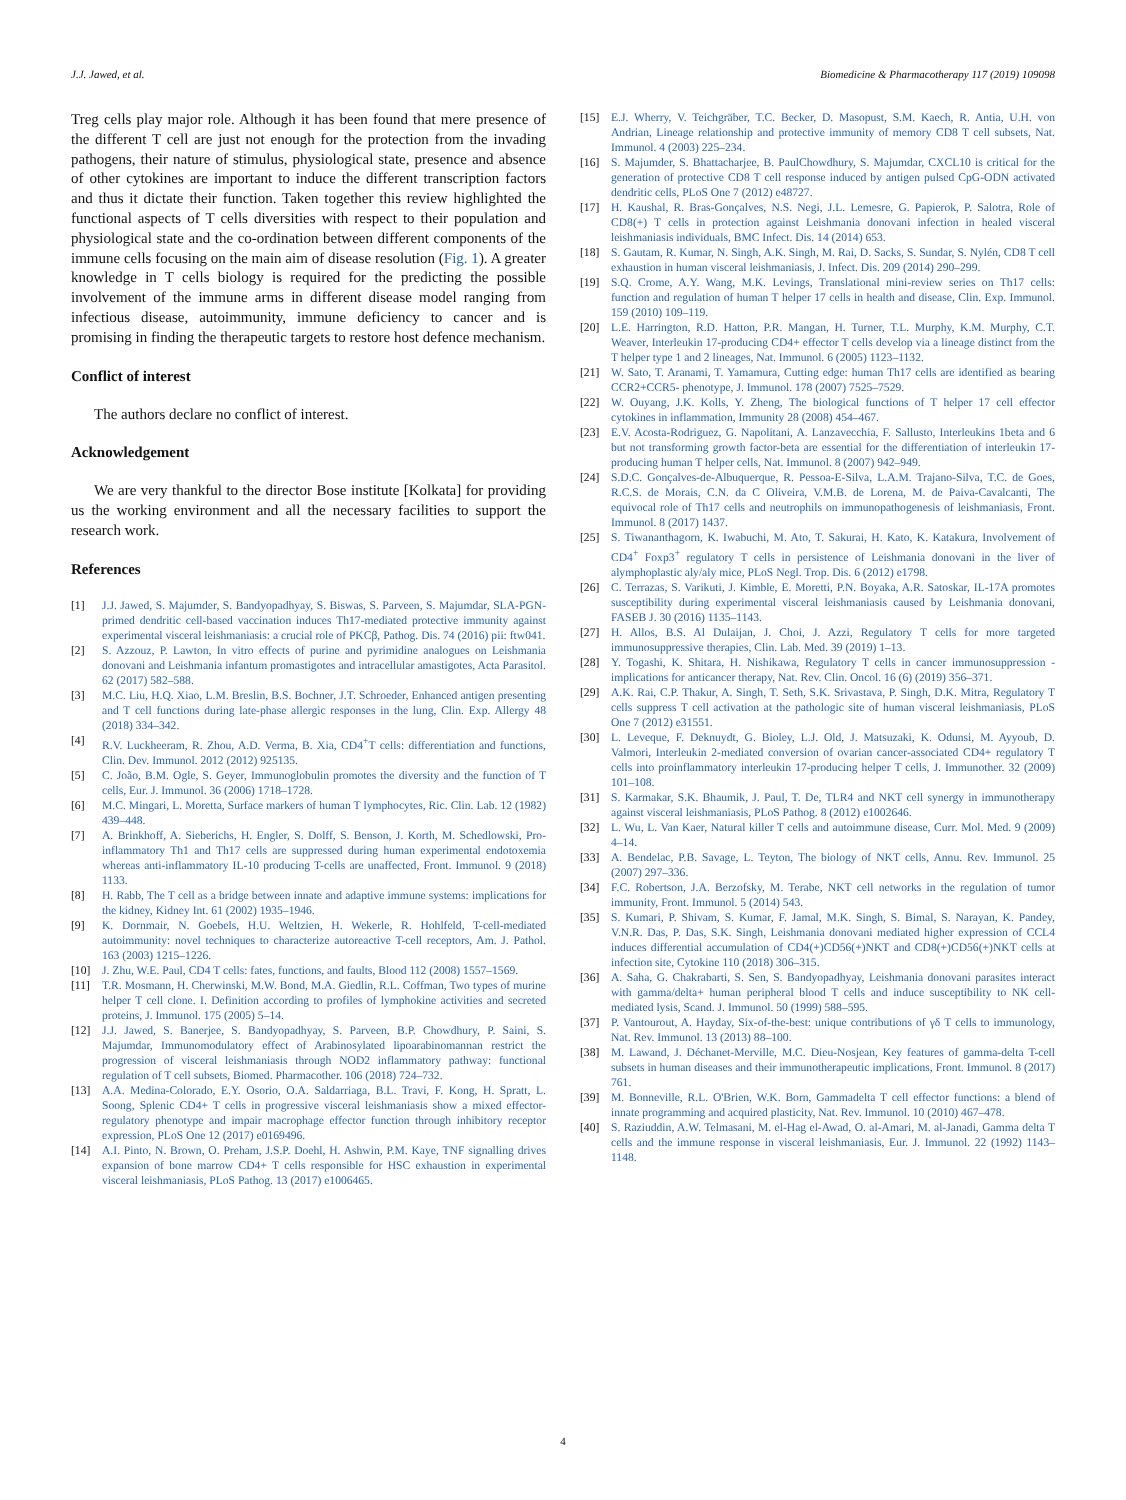J.J. Jawed, et al. Biomedicine & Pharmacotherapy 117 (2019) 109098
Treg cells play major role. Although it has been found that mere presence of the different T cell are just not enough for the protection from the invading pathogens, their nature of stimulus, physiological state, presence and absence of other cytokines are important to induce the different transcription factors and thus it dictate their function. Taken together this review highlighted the functional aspects of T cells diversities with respect to their population and physiological state and the co-ordination between different components of the immune cells focusing on the main aim of disease resolution (Fig. 1). A greater knowledge in T cells biology is required for the predicting the possible involvement of the immune arms in different disease model ranging from infectious disease, autoimmunity, immune deficiency to cancer and is promising in finding the therapeutic targets to restore host defence mechanism.
Conflict of interest
The authors declare no conflict of interest.
Acknowledgement
We are very thankful to the director Bose institute [Kolkata] for providing us the working environment and all the necessary facilities to support the research work.
References
[1] J.J. Jawed, S. Majumder, S. Bandyopadhyay, S. Biswas, S. Parveen, S. Majumdar, SLA-PGN-primed dendritic cell-based vaccination induces Th17-mediated protective immunity against experimental visceral leishmaniasis: a crucial role of PKCβ, Pathog. Dis. 74 (2016) pii: ftw041.
[2] S. Azzouz, P. Lawton, In vitro effects of purine and pyrimidine analogues on Leishmania donovani and Leishmania infantum promastigotes and intracellular amastigotes, Acta Parasitol. 62 (2017) 582–588.
[3] M.C. Liu, H.Q. Xiao, L.M. Breslin, B.S. Bochner, J.T. Schroeder, Enhanced antigen presenting and T cell functions during late-phase allergic responses in the lung, Clin. Exp. Allergy 48 (2018) 334–342.
[4] R.V. Luckheeram, R. Zhou, A.D. Verma, B. Xia, CD4<sup>+</sup>T cells: differentiation and functions, Clin. Dev. Immunol. 2012 (2012) 925135.
[5] C. João, B.M. Ogle, S. Geyer, Immunoglobulin promotes the diversity and the function of T cells, Eur. J. Immunol. 36 (2006) 1718–1728.
[6] M.C. Mingari, L. Moretta, Surface markers of human T lymphocytes, Ric. Clin. Lab. 12 (1982) 439–448.
[7] A. Brinkhoff, A. Sieberichs, H. Engler, S. Dolff, S. Benson, J. Korth, M. Schedlowski, Pro-inflammatory Th1 and Th17 cells are suppressed during human experimental endotoxemia whereas anti-inflammatory IL-10 producing T-cells are unaffected, Front. Immunol. 9 (2018) 1133.
[8] H. Rabb, The T cell as a bridge between innate and adaptive immune systems: implications for the kidney, Kidney Int. 61 (2002) 1935–1946.
[9] K. Dornmair, N. Goebels, H.U. Weltzien, H. Wekerle, R. Hohlfeld, T-cell-mediated autoimmunity: novel techniques to characterize autoreactive T-cell receptors, Am. J. Pathol. 163 (2003) 1215–1226.
[10] J. Zhu, W.E. Paul, CD4 T cells: fates, functions, and faults, Blood 112 (2008) 1557–1569.
[11] T.R. Mosmann, H. Cherwinski, M.W. Bond, M.A. Giedlin, R.L. Coffman, Two types of murine helper T cell clone. I. Definition according to profiles of lymphokine activities and secreted proteins, J. Immunol. 175 (2005) 5–14.
[12] J.J. Jawed, S. Banerjee, S. Bandyopadhyay, S. Parveen, B.P. Chowdhury, P. Saini, S. Majumdar, Immunomodulatory effect of Arabinosylated lipoarabinomannan restrict the progression of visceral leishmaniasis through NOD2 inflammatory pathway: functional regulation of T cell subsets, Biomed. Pharmacother. 106 (2018) 724–732.
[13] A.A. Medina-Colorado, E.Y. Osorio, O.A. Saldarriaga, B.L. Travi, F. Kong, H. Spratt, L. Soong, Splenic CD4+ T cells in progressive visceral leishmaniasis show a mixed effector-regulatory phenotype and impair macrophage effector function through inhibitory receptor expression, PLoS One 12 (2017) e0169496.
[14] A.I. Pinto, N. Brown, O. Preham, J.S.P. Doehl, H. Ashwin, P.M. Kaye, TNF signalling drives expansion of bone marrow CD4+ T cells responsible for HSC exhaustion in experimental visceral leishmaniasis, PLoS Pathog. 13 (2017) e1006465.
[15] E.J. Wherry, V. Teichgräber, T.C. Becker, D. Masopust, S.M. Kaech, R. Antia, U.H. von Andrian, Lineage relationship and protective immunity of memory CD8 T cell subsets, Nat. Immunol. 4 (2003) 225–234.
[16] S. Majumder, S. Bhattacharjee, B. PaulChowdhury, S. Majumdar, CXCL10 is critical for the generation of protective CD8 T cell response induced by antigen pulsed CpG-ODN activated dendritic cells, PLoS One 7 (2012) e48727.
[17] H. Kaushal, R. Bras-Gonçalves, N.S. Negi, J.L. Lemesre, G. Papierok, P. Salotra, Role of CD8(+) T cells in protection against Leishmania donovani infection in healed visceral leishmaniasis individuals, BMC Infect. Dis. 14 (2014) 653.
[18] S. Gautam, R. Kumar, N. Singh, A.K. Singh, M. Rai, D. Sacks, S. Sundar, S. Nylén, CD8 T cell exhaustion in human visceral leishmaniasis, J. Infect. Dis. 209 (2014) 290–299.
[19] S.Q. Crome, A.Y. Wang, M.K. Levings, Translational mini-review series on Th17 cells: function and regulation of human T helper 17 cells in health and disease, Clin. Exp. Immunol. 159 (2010) 109–119.
[20] L.E. Harrington, R.D. Hatton, P.R. Mangan, H. Turner, T.L. Murphy, K.M. Murphy, C.T. Weaver, Interleukin 17-producing CD4+ effector T cells develop via a lineage distinct from the T helper type 1 and 2 lineages, Nat. Immunol. 6 (2005) 1123–1132.
[21] W. Sato, T. Aranami, T. Yamamura, Cutting edge: human Th17 cells are identified as bearing CCR2+CCR5- phenotype, J. Immunol. 178 (2007) 7525–7529.
[22] W. Ouyang, J.K. Kolls, Y. Zheng, The biological functions of T helper 17 cell effector cytokines in inflammation, Immunity 28 (2008) 454–467.
[23] E.V. Acosta-Rodriguez, G. Napolitani, A. Lanzavecchia, F. Sallusto, Interleukins 1beta and 6 but not transforming growth factor-beta are essential for the differentiation of interleukin 17-producing human T helper cells, Nat. Immunol. 8 (2007) 942–949.
[24] S.D.C. Gonçalves-de-Albuquerque, R. Pessoa-E-Silva, L.A.M. Trajano-Silva, T.C. de Goes, R.C.S. de Morais, C.N. da C Oliveira, V.M.B. de Lorena, M. de Paiva-Cavalcanti, The equivocal role of Th17 cells and neutrophils on immunopathogenesis of leishmaniasis, Front. Immunol. 8 (2017) 1437.
[25] S. Tiwananthagorn, K. Iwabuchi, M. Ato, T. Sakurai, H. Kato, K. Katakura, Involvement of CD4<sup>+</sup> Foxp3<sup>+</sup> regulatory T cells in persistence of Leishmania donovani in the liver of alymphoplastic aly/aly mice, PLoS Negl. Trop. Dis. 6 (2012) e1798.
[26] C. Terrazas, S. Varikuti, J. Kimble, E. Moretti, P.N. Boyaka, A.R. Satoskar, IL-17A promotes susceptibility during experimental visceral leishmaniasis caused by Leishmania donovani, FASEB J. 30 (2016) 1135–1143.
[27] H. Allos, B.S. Al Dulaijan, J. Choi, J. Azzi, Regulatory T cells for more targeted immunosuppressive therapies, Clin. Lab. Med. 39 (2019) 1–13.
[28] Y. Togashi, K. Shitara, H. Nishikawa, Regulatory T cells in cancer immunosuppression - implications for anticancer therapy, Nat. Rev. Clin. Oncol. 16 (6) (2019) 356–371.
[29] A.K. Rai, C.P. Thakur, A. Singh, T. Seth, S.K. Srivastava, P. Singh, D.K. Mitra, Regulatory T cells suppress T cell activation at the pathologic site of human visceral leishmaniasis, PLoS One 7 (2012) e31551.
[30] L. Leveque, F. Deknuydt, G. Bioley, L.J. Old, J. Matsuzaki, K. Odunsi, M. Ayyoub, D. Valmori, Interleukin 2-mediated conversion of ovarian cancer-associated CD4+ regulatory T cells into proinflammatory interleukin 17-producing helper T cells, J. Immunother. 32 (2009) 101–108.
[31] S. Karmakar, S.K. Bhaumik, J. Paul, T. De, TLR4 and NKT cell synergy in immunotherapy against visceral leishmaniasis, PLoS Pathog. 8 (2012) e1002646.
[32] L. Wu, L. Van Kaer, Natural killer T cells and autoimmune disease, Curr. Mol. Med. 9 (2009) 4–14.
[33] A. Bendelac, P.B. Savage, L. Teyton, The biology of NKT cells, Annu. Rev. Immunol. 25 (2007) 297–336.
[34] F.C. Robertson, J.A. Berzofsky, M. Terabe, NKT cell networks in the regulation of tumor immunity, Front. Immunol. 5 (2014) 543.
[35] S. Kumari, P. Shivam, S. Kumar, F. Jamal, M.K. Singh, S. Bimal, S. Narayan, K. Pandey, V.N.R. Das, P. Das, S.K. Singh, Leishmania donovani mediated higher expression of CCL4 induces differential accumulation of CD4(+)CD56(+)NKT and CD8(+)CD56(+)NKT cells at infection site, Cytokine 110 (2018) 306–315.
[36] A. Saha, G. Chakrabarti, S. Sen, S. Bandyopadhyay, Leishmania donovani parasites interact with gamma/delta+ human peripheral blood T cells and induce susceptibility to NK cell-mediated lysis, Scand. J. Immunol. 50 (1999) 588–595.
[37] P. Vantourout, A. Hayday, Six-of-the-best: unique contributions of γδ T cells to immunology, Nat. Rev. Immunol. 13 (2013) 88–100.
[38] M. Lawand, J. Déchanet-Merville, M.C. Dieu-Nosjean, Key features of gamma-delta T-cell subsets in human diseases and their immunotherapeutic implications, Front. Immunol. 8 (2017) 761.
[39] M. Bonneville, R.L. O'Brien, W.K. Born, Gammadelta T cell effector functions: a blend of innate programming and acquired plasticity, Nat. Rev. Immunol. 10 (2010) 467–478.
[40] S. Raziuddin, A.W. Telmasani, M. el-Hag el-Awad, O. al-Amari, M. al-Janadi, Gamma delta T cells and the immune response in visceral leishmaniasis, Eur. J. Immunol. 22 (1992) 1143–1148.
4